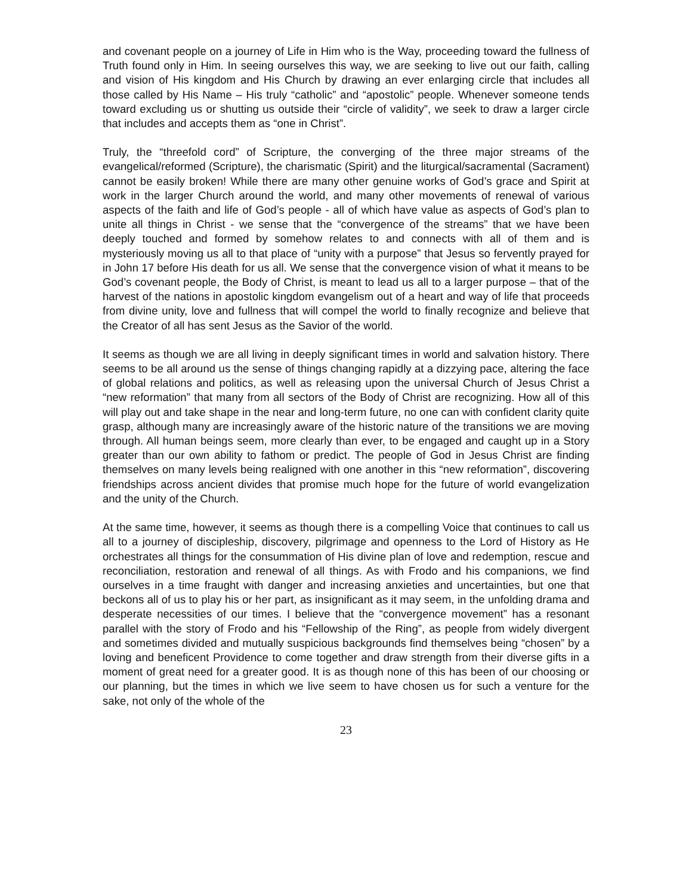and covenant people on a journey of Life in Him who is the Way, proceeding toward the fullness of Truth found only in Him. In seeing ourselves this way, we are seeking to live out our faith, calling and vision of His kingdom and His Church by drawing an ever enlarging circle that includes all those called by His Name – His truly “catholic” and “apostolic” people. Whenever someone tends toward excluding us or shutting us outside their “circle of validity”, we seek to draw a larger circle that includes and accepts them as “one in Christ”.
Truly, the “threefold cord” of Scripture, the converging of the three major streams of the evangelical/reformed (Scripture), the charismatic (Spirit) and the liturgical/sacramental (Sacrament) cannot be easily broken! While there are many other genuine works of God’s grace and Spirit at work in the larger Church around the world, and many other movements of renewal of various aspects of the faith and life of God’s people - all of which have value as aspects of God’s plan to unite all things in Christ - we sense that the “convergence of the streams” that we have been deeply touched and formed by somehow relates to and connects with all of them and is mysteriously moving us all to that place of “unity with a purpose” that Jesus so fervently prayed for in John 17 before His death for us all. We sense that the convergence vision of what it means to be God’s covenant people, the Body of Christ, is meant to lead us all to a larger purpose – that of the harvest of the nations in apostolic kingdom evangelism out of a heart and way of life that proceeds from divine unity, love and fullness that will compel the world to finally recognize and believe that the Creator of all has sent Jesus as the Savior of the world.
It seems as though we are all living in deeply significant times in world and salvation history. There seems to be all around us the sense of things changing rapidly at a dizzying pace, altering the face of global relations and politics, as well as releasing upon the universal Church of Jesus Christ a “new reformation” that many from all sectors of the Body of Christ are recognizing. How all of this will play out and take shape in the near and long-term future, no one can with confident clarity quite grasp, although many are increasingly aware of the historic nature of the transitions we are moving through. All human beings seem, more clearly than ever, to be engaged and caught up in a Story greater than our own ability to fathom or predict. The people of God in Jesus Christ are finding themselves on many levels being realigned with one another in this “new reformation”, discovering friendships across ancient divides that promise much hope for the future of world evangelization and the unity of the Church.
At the same time, however, it seems as though there is a compelling Voice that continues to call us all to a journey of discipleship, discovery, pilgrimage and openness to the Lord of History as He orchestrates all things for the consummation of His divine plan of love and redemption, rescue and reconciliation, restoration and renewal of all things. As with Frodo and his companions, we find ourselves in a time fraught with danger and increasing anxieties and uncertainties, but one that beckons all of us to play his or her part, as insignificant as it may seem, in the unfolding drama and desperate necessities of our times. I believe that the “convergence movement” has a resonant parallel with the story of Frodo and his “Fellowship of the Ring”, as people from widely divergent and sometimes divided and mutually suspicious backgrounds find themselves being “chosen” by a loving and beneficent Providence to come together and draw strength from their diverse gifts in a moment of great need for a greater good. It is as though none of this has been of our choosing or our planning, but the times in which we live seem to have chosen us for such a venture for the sake, not only of the whole of the
23